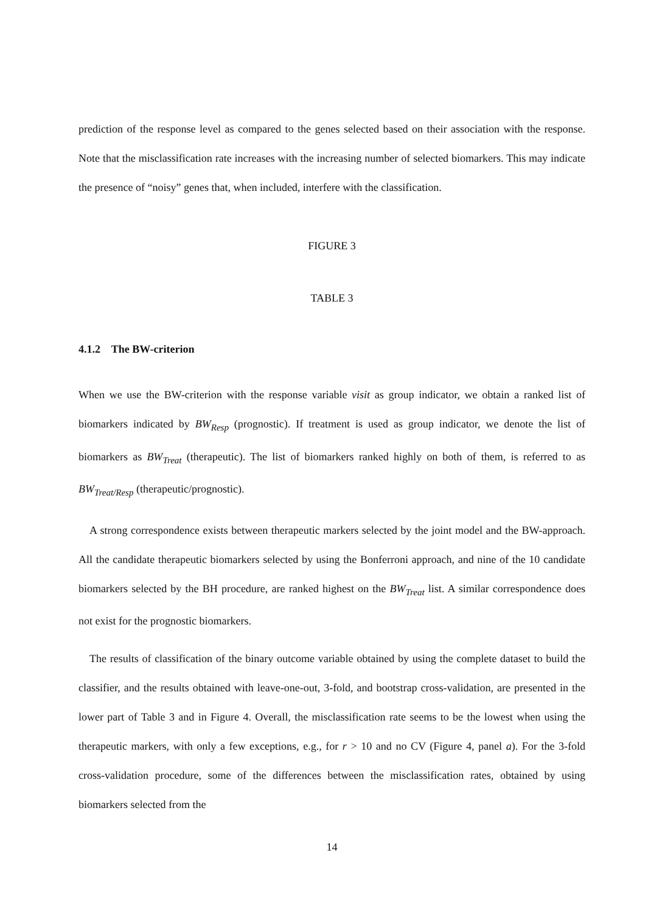prediction of the response level as compared to the genes selected based on their association with the response. Note that the misclassification rate increases with the increasing number of selected biomarkers. This may indicate the presence of “noisy” genes that, when included, interfere with the classification.
FIGURE 3
TABLE 3
4.1.2 The BW-criterion
When we use the BW-criterion with the response variable visit as group indicator, we obtain a ranked list of biomarkers indicated by BW<sub>Resp</sub> (prognostic). If treatment is used as group indicator, we denote the list of biomarkers as BW<sub>Treat</sub> (therapeutic). The list of biomarkers ranked highly on both of them, is referred to as BW<sub>Treat/Resp</sub> (therapeutic/prognostic).
A strong correspondence exists between therapeutic markers selected by the joint model and the BW-approach. All the candidate therapeutic biomarkers selected by using the Bonferroni approach, and nine of the 10 candidate biomarkers selected by the BH procedure, are ranked highest on the BW<sub>Treat</sub> list. A similar correspondence does not exist for the prognostic biomarkers.
The results of classification of the binary outcome variable obtained by using the complete dataset to build the classifier, and the results obtained with leave-one-out, 3-fold, and bootstrap cross-validation, are presented in the lower part of Table 3 and in Figure 4. Overall, the misclassification rate seems to be the lowest when using the therapeutic markers, with only a few exceptions, e.g., for r > 10 and no CV (Figure 4, panel a). For the 3-fold cross-validation procedure, some of the differences between the misclassification rates, obtained by using biomarkers selected from the
14